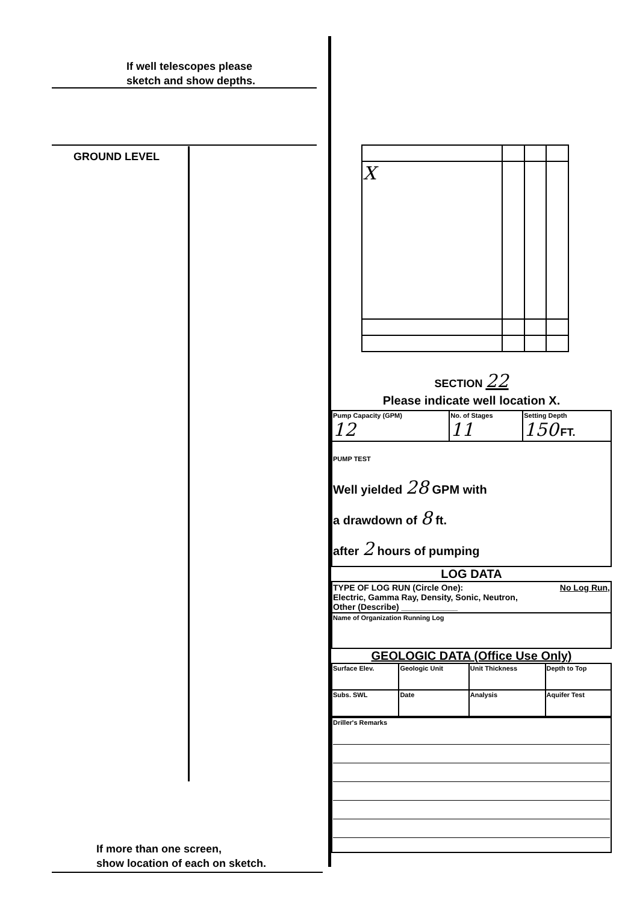If well telescopes please
sketch and show depths.
GROUND LEVEL
If more than one screen,
show location of each on sketch.
| X | | | |
SECTION 22
Please indicate well location X.
| Pump Capacity (GPM) 12 | No. of Stages 11 | Setting Depth 150 FT. |
| PUMP TEST Well yielded 28 GPM with a drawdown of 8 ft. after 2 hours of pumping | | |
LOG DATA
| TYPE OF LOG RUN (Circle One): No Log Run, Electric, Gamma Ray, Density, Sonic, Neutron, Other (Describe) ____________ |
| Name of Organization Running Log |
GEOLOGIC DATA (Office Use Only)
| Surface Elev. | Geologic Unit | Unit Thickness | Depth to Top |
| Subs. SWL | Date | Analysis | Aquifer Test |
| Driller's Remarks |